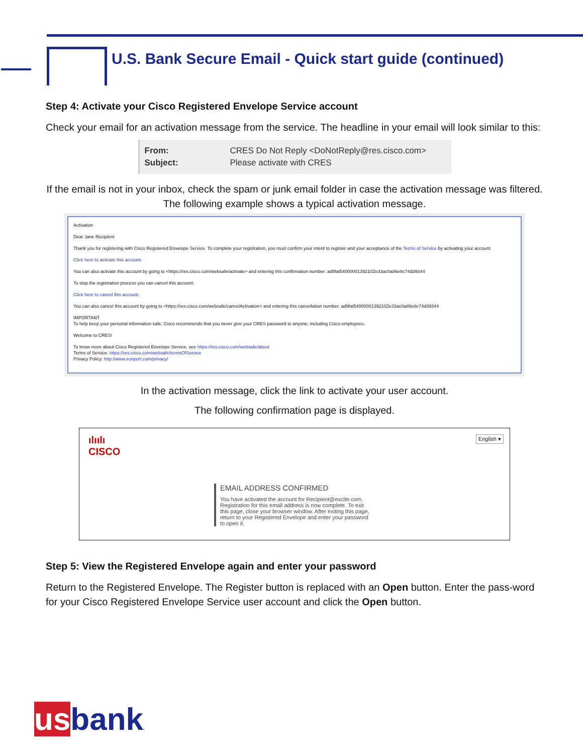U.S. Bank Secure Email - Quick start guide (continued)
Step 4: Activate your Cisco Registered Envelope Service account
Check your email for an activation message from the service. The headline in your email will look similar to this:
From: CRES Do Not Reply <DoNotReply@res.cisco.com>
Subject: Please activate with CRES
If the email is not in your inbox, check the spam or junk email folder in case the activation message was filtered. The following example shows a typical activation message.
Activation
Dear Jane Recipient
Thank you for registering with Cisco Registered Envelope Service. To complete your registration, you must confirm your intent to register and your acceptance of the Terms of Service by activating your account.
Click here to activate this account.
You can also activate this account by going to <https://res.cisco.com/websafe/activate> and entering this confirmation number: ad9fat5400000139210Ze33ac0a86e8c74d39344
To stop the registration process you can cancel this account.
Click here to cancel this account.
You can also cancel this account by going to <https://res.cisco.com/websafe/cancelActivation> and entering this cancellation number: ad9fat5400000139210Ze33ac0a86e8c74d39344
IMPORTANT
To help keep your personal information safe, Cisco recommends that you never give your CRES password to anyone, including Cisco employees.
Welcome to CRES!
To know more about Cisco Registered Envelope Service, see https://res.cisco.com/websafe/about
Terms of Service: https://res.cisco.com/websafe/termsOfService
Privacy Policy: http://www.ironport.com/privacy/
In the activation message, click the link to activate your user account.
The following confirmation page is displayed.
ılıılı
CISCO
English ▾
EMAIL ADDRESS CONFIRMED
You have activated the account for Recipient@excite.com. Registration for this email address is now complete. To exit this page, close your browser window. After exiting this page, return to your Registered Envelope and enter your password to open it.
Step 5: View the Registered Envelope again and enter your password
Return to the Registered Envelope. The Register button is replaced with an Open button. Enter the pass-word for your Cisco Registered Envelope Service user account and click the Open button.
usbank.